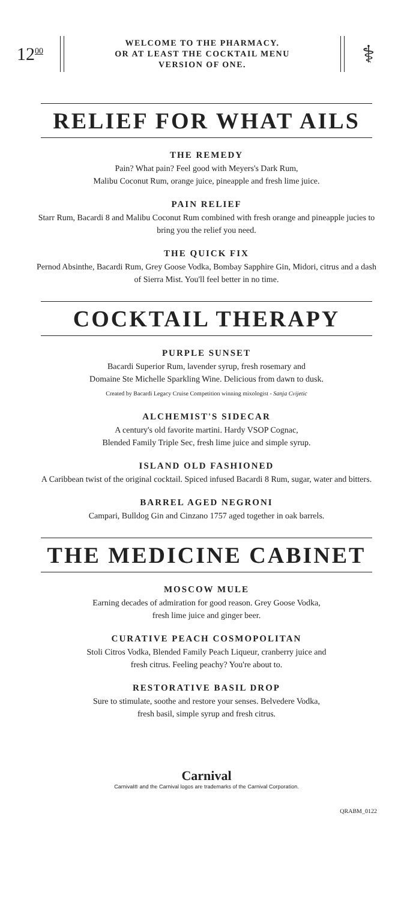12<sup>00</sup>
WELCOME TO THE PHARMACY.
OR AT LEAST THE COCKTAIL MENU
VERSION OF ONE.
⚕
RELIEF FOR WHAT AILS
THE REMEDY
Pain? What pain? Feel good with Meyers's Dark Rum,
Malibu Coconut Rum, orange juice, pineapple and fresh lime juice.
PAIN RELIEF
Starr Rum, Bacardi 8 and Malibu Coconut Rum combined with fresh orange and pineapple jucies to bring you the relief you need.
THE QUICK FIX
Pernod Absinthe, Bacardi Rum, Grey Goose Vodka, Bombay Sapphire Gin, Midori, citrus and a dash of Sierra Mist. You'll feel better in no time.
COCKTAIL THERAPY
PURPLE SUNSET
Bacardi Superior Rum, lavender syrup, fresh rosemary and
Domaine Ste Michelle Sparkling Wine. Delicious from dawn to dusk.
Created by Bacardi Legacy Cruise Competition winning mixologist - Sanja Cvijetic
ALCHEMIST'S SIDECAR
A century's old favorite martini. Hardy VSOP Cognac,
Blended Family Triple Sec, fresh lime juice and simple syrup.
ISLAND OLD FASHIONED
A Caribbean twist of the original cocktail. Spiced infused Bacardi 8 Rum, sugar, water and bitters.
BARREL AGED NEGRONI
Campari, Bulldog Gin and Cinzano 1757 aged together in oak barrels.
THE MEDICINE CABINET
MOSCOW MULE
Earning decades of admiration for good reason. Grey Goose Vodka,
fresh lime juice and ginger beer.
CURATIVE PEACH COSMOPOLITAN
Stoli Citros Vodka, Blended Family Peach Liqueur, cranberry juice and
fresh citrus. Feeling peachy? You're about to.
RESTORATIVE BASIL DROP
Sure to stimulate, soothe and restore your senses. Belvedere Vodka,
fresh basil, simple syrup and fresh citrus.
Carnival
Carnival® and the Carnival logos are trademarks of the Carnival Corporation.
QRABM_0122